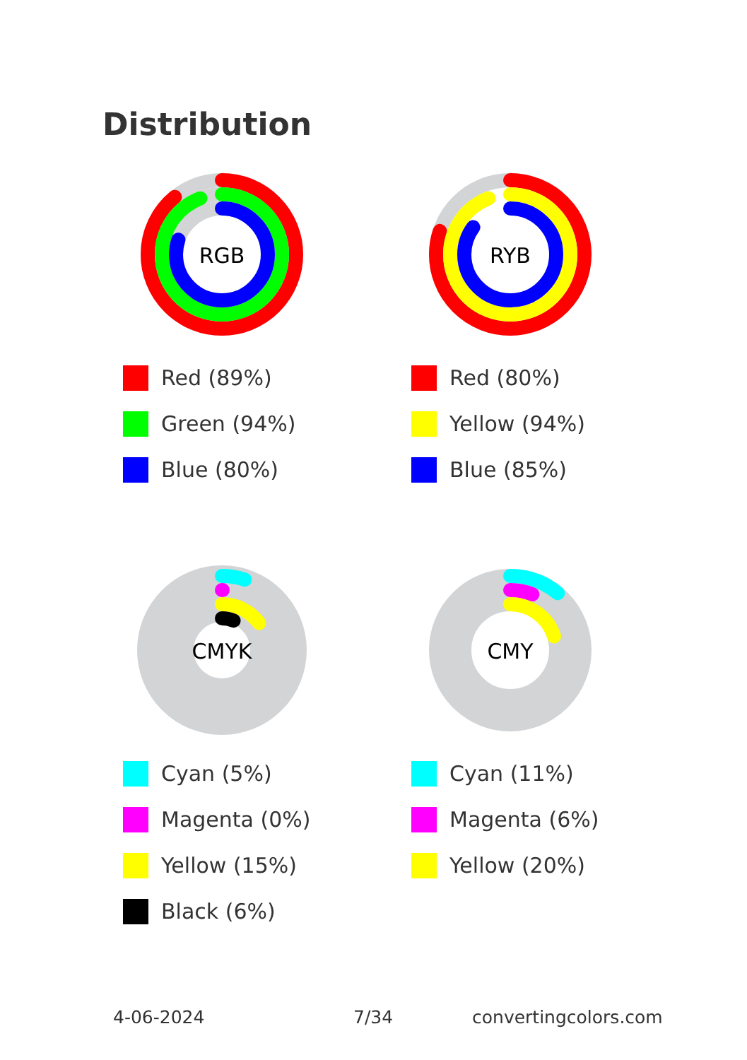Distribution
RGB
Red (89%)
Green (94%)
Blue (80%)
RYB
Red (80%)
Yellow (94%)
Blue (85%)
CMYK
Cyan (5%)
Magenta (0%)
Yellow (15%)
Black (6%)
CMY
Cyan (11%)
Magenta (6%)
Yellow (20%)
4-06-2024 7/34 convertingcolors.com